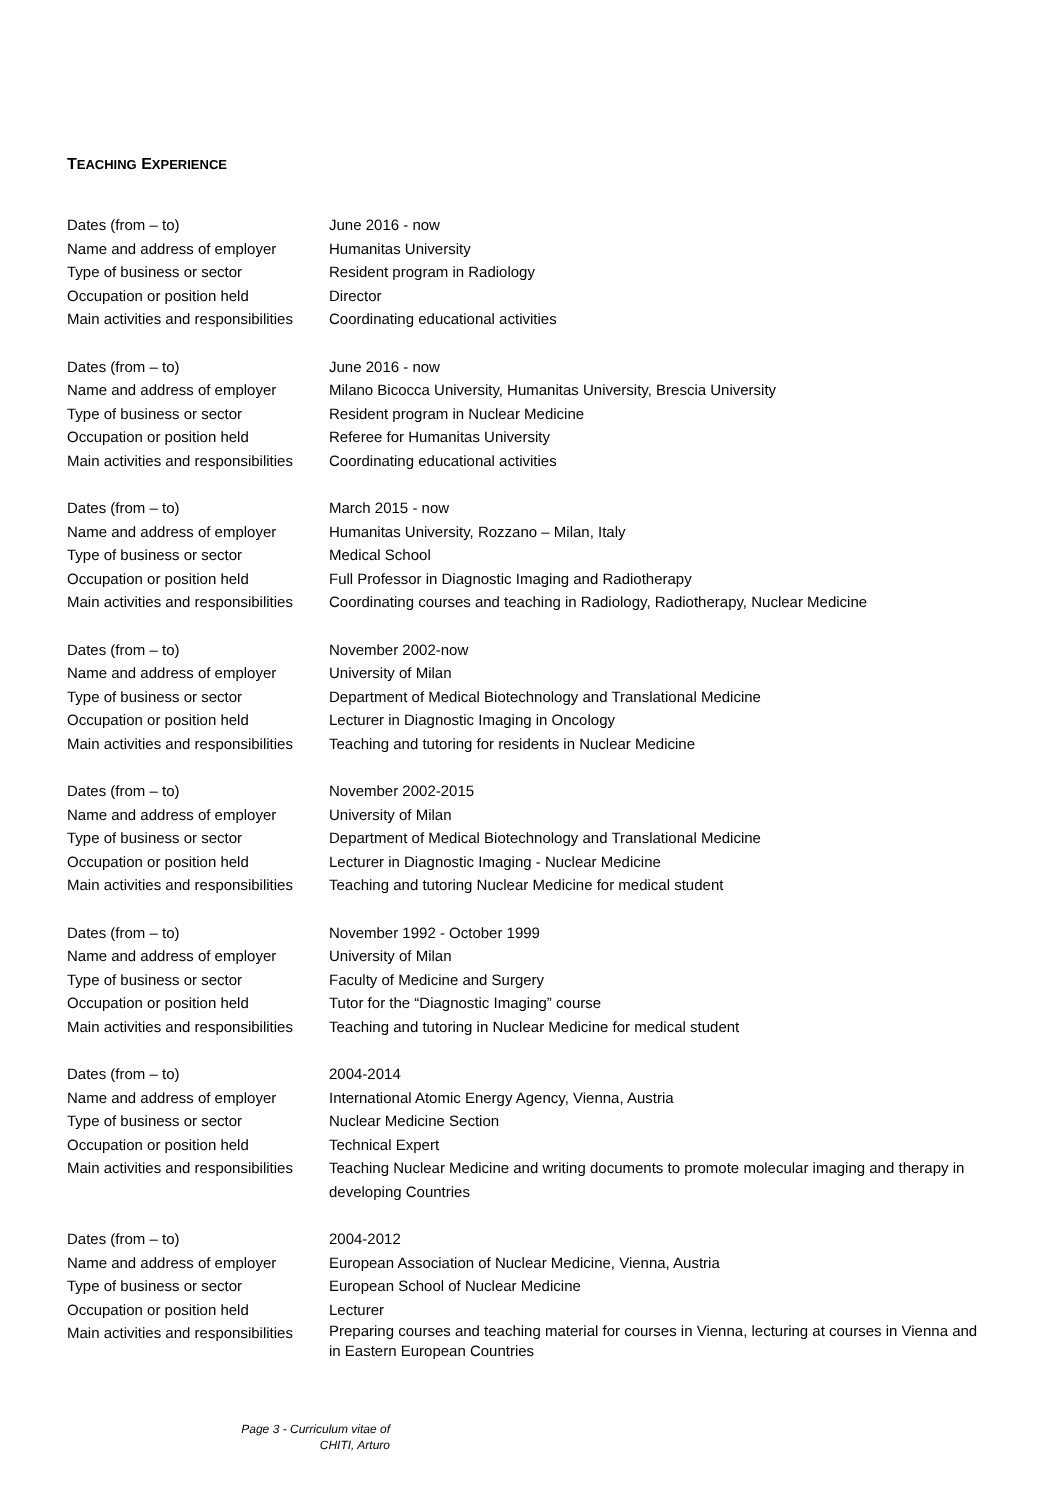TEACHING EXPERIENCE
Dates (from – to) June 2016 - now
Name and address of employer Humanitas University
Type of business or sector Resident program in Radiology
Occupation or position held Director
Main activities and responsibilities
Coordinating educational activities
Dates (from – to) June 2016 - now
Name and address of employer Milano Bicocca University, Humanitas University, Brescia University
Type of business or sector Resident program in Nuclear Medicine
Occupation or position held Referee for Humanitas University
Main activities and responsibilities
Coordinating educational activities
Dates (from – to) March 2015 - now
Name and address of employer Humanitas University, Rozzano – Milan, Italy
Type of business or sector Medical School
Occupation or position held Full Professor in Diagnostic Imaging and Radiotherapy
Main activities and responsibilities
Coordinating courses and teaching in Radiology, Radiotherapy, Nuclear Medicine
Dates (from – to) November 2002-now
Name and address of employer University of Milan
Type of business or sector Department of Medical Biotechnology and Translational Medicine
Occupation or position held Lecturer in Diagnostic Imaging in Oncology
Main activities and responsibilities
Teaching and tutoring for residents in Nuclear Medicine
Dates (from – to) November 2002-2015
Name and address of employer University of Milan
Type of business or sector Department of Medical Biotechnology and Translational Medicine
Occupation or position held Lecturer in Diagnostic Imaging - Nuclear Medicine
Main activities and responsibilities
Teaching and tutoring Nuclear Medicine for medical student
Dates (from – to) November 1992 - October 1999
Name and address of employer University of Milan
Type of business or sector Faculty of Medicine and Surgery
Occupation or position held Tutor for the “Diagnostic Imaging” course
Main activities and responsibilities
Teaching and tutoring in Nuclear Medicine for medical student
Dates (from – to) 2004-2014
Name and address of employer International Atomic Energy Agency, Vienna, Austria
Type of business or sector Nuclear Medicine Section
Occupation or position held Technical Expert
Main activities and responsibilities
Teaching Nuclear Medicine and writing documents to promote molecular imaging and therapy in developing Countries
Dates (from – to) 2004-2012
Name and address of employer European Association of Nuclear Medicine, Vienna, Austria
Type of business or sector European School of Nuclear Medicine
Occupation or position held Lecturer
Main activities and responsibilities
Preparing courses and teaching material for courses in Vienna, lecturing at courses in Vienna and in Eastern European Countries
Page 3 - Curriculum vitae of
CHITI, Arturo